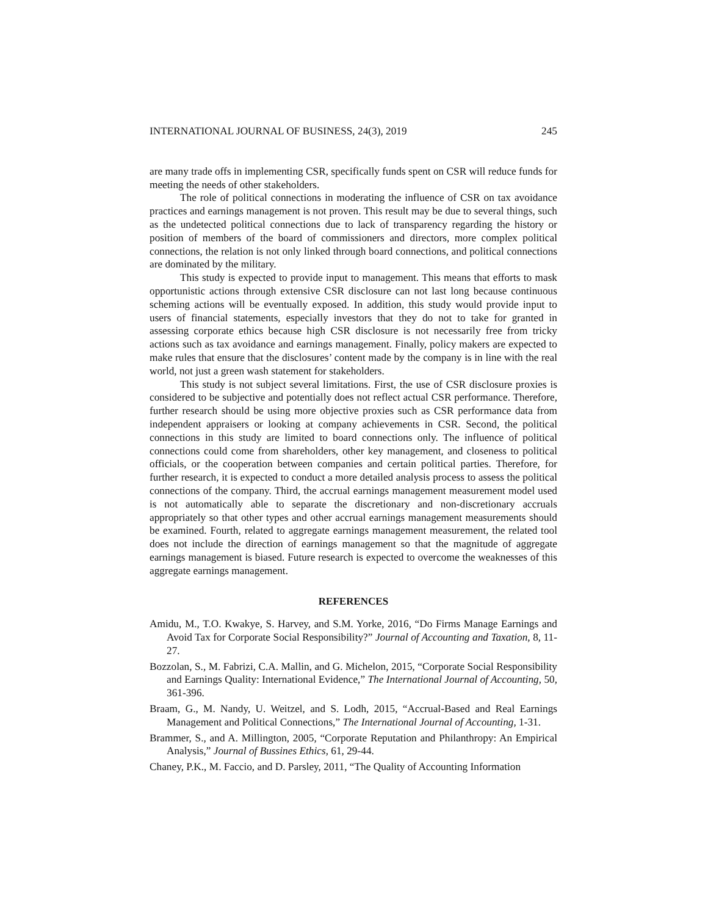INTERNATIONAL JOURNAL OF BUSINESS, 24(3), 2019 245
are many trade offs in implementing CSR, specifically funds spent on CSR will reduce funds for meeting the needs of other stakeholders.
The role of political connections in moderating the influence of CSR on tax avoidance practices and earnings management is not proven. This result may be due to several things, such as the undetected political connections due to lack of transparency regarding the history or position of members of the board of commissioners and directors, more complex political connections, the relation is not only linked through board connections, and political connections are dominated by the military.
This study is expected to provide input to management. This means that efforts to mask opportunistic actions through extensive CSR disclosure can not last long because continuous scheming actions will be eventually exposed. In addition, this study would provide input to users of financial statements, especially investors that they do not to take for granted in assessing corporate ethics because high CSR disclosure is not necessarily free from tricky actions such as tax avoidance and earnings management. Finally, policy makers are expected to make rules that ensure that the disclosures’ content made by the company is in line with the real world, not just a green wash statement for stakeholders.
This study is not subject several limitations. First, the use of CSR disclosure proxies is considered to be subjective and potentially does not reflect actual CSR performance. Therefore, further research should be using more objective proxies such as CSR performance data from independent appraisers or looking at company achievements in CSR. Second, the political connections in this study are limited to board connections only. The influence of political connections could come from shareholders, other key management, and closeness to political officials, or the cooperation between companies and certain political parties. Therefore, for further research, it is expected to conduct a more detailed analysis process to assess the political connections of the company. Third, the accrual earnings management measurement model used is not automatically able to separate the discretionary and non-discretionary accruals appropriately so that other types and other accrual earnings management measurements should be examined. Fourth, related to aggregate earnings management measurement, the related tool does not include the direction of earnings management so that the magnitude of aggregate earnings management is biased. Future research is expected to overcome the weaknesses of this aggregate earnings management.
REFERENCES
Amidu, M., T.O. Kwakye, S. Harvey, and S.M. Yorke, 2016, “Do Firms Manage Earnings and Avoid Tax for Corporate Social Responsibility?” Journal of Accounting and Taxation, 8, 11-27.
Bozzolan, S., M. Fabrizi, C.A. Mallin, and G. Michelon, 2015, “Corporate Social Responsibility and Earnings Quality: International Evidence,” The International Journal of Accounting, 50, 361-396.
Braam, G., M. Nandy, U. Weitzel, and S. Lodh, 2015, “Accrual-Based and Real Earnings Management and Political Connections,” The International Journal of Accounting, 1-31.
Brammer, S., and A. Millington, 2005, “Corporate Reputation and Philanthropy: An Empirical Analysis,” Journal of Bussines Ethics, 61, 29-44.
Chaney, P.K., M. Faccio, and D. Parsley, 2011, “The Quality of Accounting Information